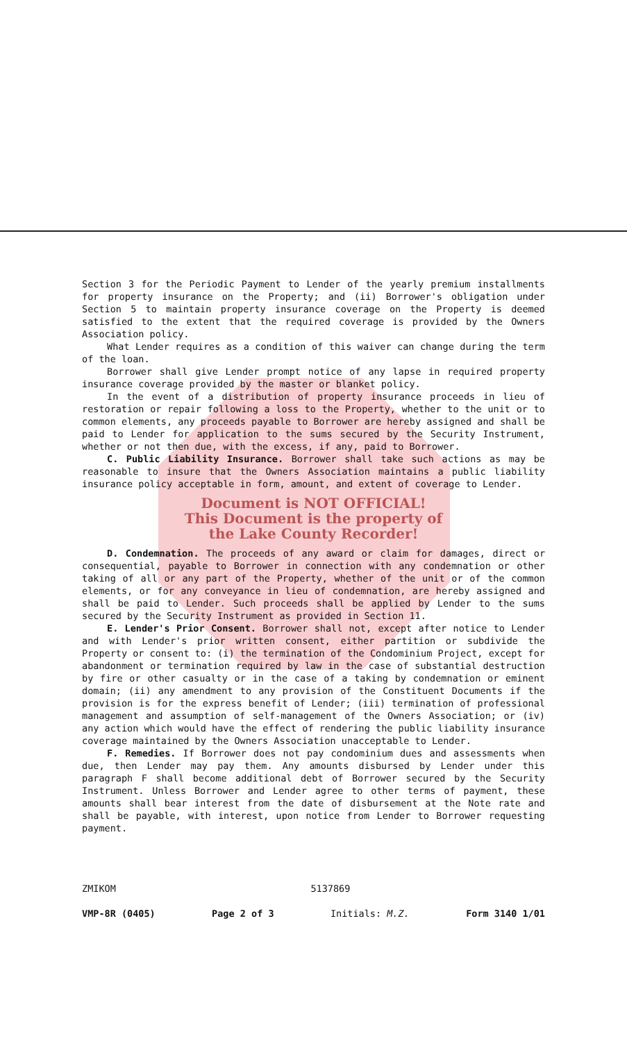Section 3 for the Periodic Payment to Lender of the yearly premium installments for property insurance on the Property; and (ii) Borrower's obligation under Section 5 to maintain property insurance coverage on the Property is deemed satisfied to the extent that the required coverage is provided by the Owners Association policy.
What Lender requires as a condition of this waiver can change during the term of the loan.
Borrower shall give Lender prompt notice of any lapse in required property insurance coverage provided by the master or blanket policy.
In the event of a distribution of property insurance proceeds in lieu of restoration or repair following a loss to the Property, whether to the unit or to common elements, any proceeds payable to Borrower are hereby assigned and shall be paid to Lender for application to the sums secured by the Security Instrument, whether or not then due, with the excess, if any, paid to Borrower.
C. Public Liability Insurance. Borrower shall take such actions as may be reasonable to insure that the Owners Association maintains a public liability insurance policy acceptable in form, amount, and extent of coverage to Lender.
Document is NOT OFFICIAL!
This Document is the property of
the Lake County Recorder!
D. Condemnation. The proceeds of any award or claim for damages, direct or consequential, payable to Borrower in connection with any condemnation or other taking of all or any part of the Property, whether of the unit or of the common elements, or for any conveyance in lieu of condemnation, are hereby assigned and shall be paid to Lender. Such proceeds shall be applied by Lender to the sums secured by the Security Instrument as provided in Section 11.
E. Lender's Prior Consent. Borrower shall not, except after notice to Lender and with Lender's prior written consent, either partition or subdivide the Property or consent to: (i) the termination of the Condominium Project, except for abandonment or termination required by law in the case of substantial destruction by fire or other casualty or in the case of a taking by condemnation or eminent domain; (ii) any amendment to any provision of the Constituent Documents if the provision is for the express benefit of Lender; (iii) termination of professional management and assumption of self-management of the Owners Association; or (iv) any action which would have the effect of rendering the public liability insurance coverage maintained by the Owners Association unacceptable to Lender.
F. Remedies. If Borrower does not pay condominium dues and assessments when due, then Lender may pay them. Any amounts disbursed by Lender under this paragraph F shall become additional debt of Borrower secured by the Security Instrument. Unless Borrower and Lender agree to other terms of payment, these amounts shall bear interest from the date of disbursement at the Note rate and shall be payable, with interest, upon notice from Lender to Borrower requesting payment.
ZMIKOM 5137869
VMP-8R (0405) Page 2 of 3 Initials: M.Z. Form 3140 1/01